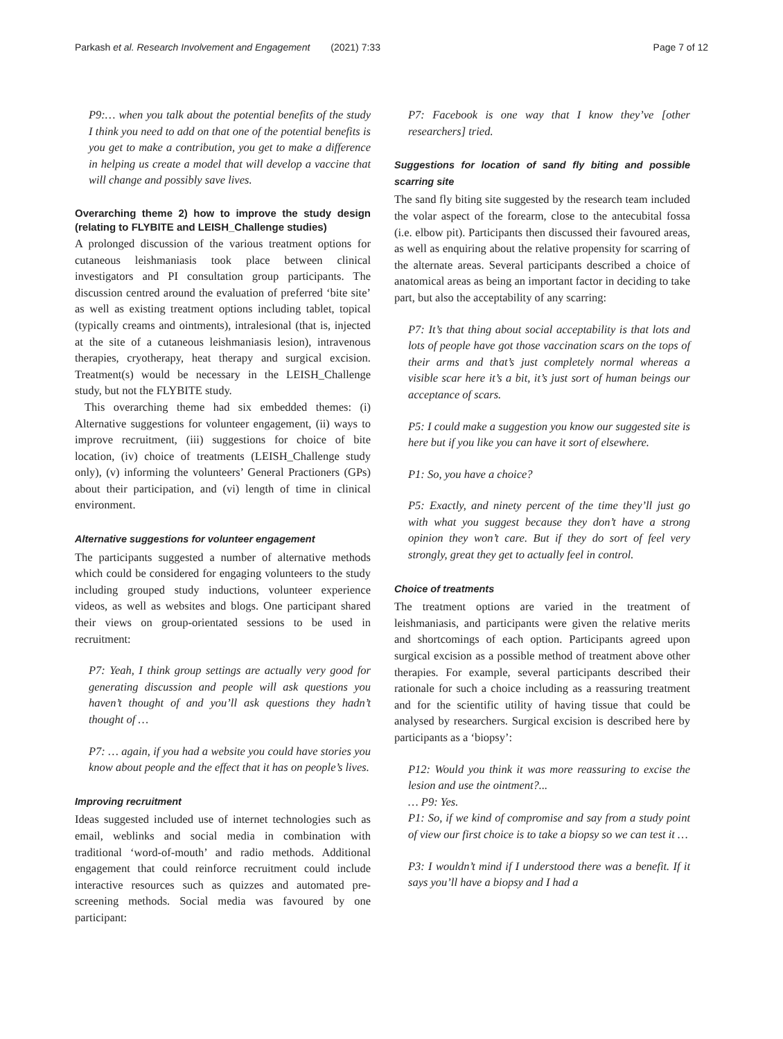Parkash et al. Research Involvement and Engagement (2021) 7:33
Page 7 of 12
P9:… when you talk about the potential benefits of the study I think you need to add on that one of the potential benefits is you get to make a contribution, you get to make a difference in helping us create a model that will develop a vaccine that will change and possibly save lives.
Overarching theme 2) how to improve the study design (relating to FLYBITE and LEISH_Challenge studies)
A prolonged discussion of the various treatment options for cutaneous leishmaniasis took place between clinical investigators and PI consultation group participants. The discussion centred around the evaluation of preferred ‘bite site’ as well as existing treatment options including tablet, topical (typically creams and ointments), intralesional (that is, injected at the site of a cutaneous leishmaniasis lesion), intravenous therapies, cryotherapy, heat therapy and surgical excision. Treatment(s) would be necessary in the LEISH_Challenge study, but not the FLYBITE study.
This overarching theme had six embedded themes: (i) Alternative suggestions for volunteer engagement, (ii) ways to improve recruitment, (iii) suggestions for choice of bite location, (iv) choice of treatments (LEISH_Challenge study only), (v) informing the volunteers’ General Practioners (GPs) about their participation, and (vi) length of time in clinical environment.
Alternative suggestions for volunteer engagement
The participants suggested a number of alternative methods which could be considered for engaging volunteers to the study including grouped study inductions, volunteer experience videos, as well as websites and blogs. One participant shared their views on group-orientated sessions to be used in recruitment:
P7: Yeah, I think group settings are actually very good for generating discussion and people will ask questions you haven’t thought of and you’ll ask questions they hadn’t thought of …
P7: … again, if you had a website you could have stories you know about people and the effect that it has on people’s lives.
Improving recruitment
Ideas suggested included use of internet technologies such as email, weblinks and social media in combination with traditional ‘word-of-mouth’ and radio methods. Additional engagement that could reinforce recruitment could include interactive resources such as quizzes and automated pre-screening methods. Social media was favoured by one participant:
P7: Facebook is one way that I know they’ve [other researchers] tried.
Suggestions for location of sand fly biting and possible scarring site
The sand fly biting site suggested by the research team included the volar aspect of the forearm, close to the antecubital fossa (i.e. elbow pit). Participants then discussed their favoured areas, as well as enquiring about the relative propensity for scarring of the alternate areas. Several participants described a choice of anatomical areas as being an important factor in deciding to take part, but also the acceptability of any scarring:
P7: It’s that thing about social acceptability is that lots and lots of people have got those vaccination scars on the tops of their arms and that’s just completely normal whereas a visible scar here it’s a bit, it’s just sort of human beings our acceptance of scars.
P5: I could make a suggestion you know our suggested site is here but if you like you can have it sort of elsewhere.
P1: So, you have a choice?
P5: Exactly, and ninety percent of the time they’ll just go with what you suggest because they don’t have a strong opinion they won’t care. But if they do sort of feel very strongly, great they get to actually feel in control.
Choice of treatments
The treatment options are varied in the treatment of leishmaniasis, and participants were given the relative merits and shortcomings of each option. Participants agreed upon surgical excision as a possible method of treatment above other therapies. For example, several participants described their rationale for such a choice including as a reassuring treatment and for the scientific utility of having tissue that could be analysed by researchers. Surgical excision is described here by participants as a ‘biopsy’:
P12: Would you think it was more reassuring to excise the lesion and use the ointment?...
… P9: Yes.
P1: So, if we kind of compromise and say from a study point of view our first choice is to take a biopsy so we can test it …
P3: I wouldn’t mind if I understood there was a benefit. If it says you’ll have a biopsy and I had a